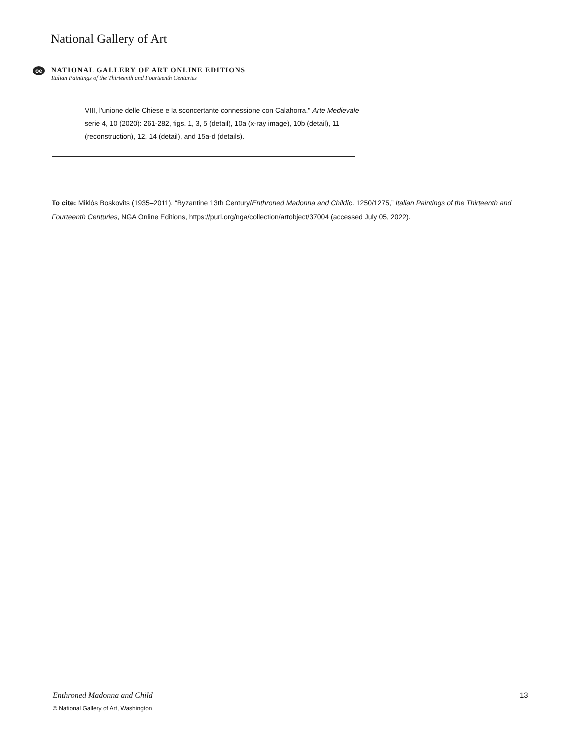National Gallery of Art
oe
NATIONAL GALLERY OF ART ONLINE EDITIONS
Italian Paintings of the Thirteenth and Fourteenth Centuries
VIII, l'unione delle Chiese e la sconcertante connessione con Calahorra." Arte Medievale serie 4, 10 (2020): 261-282, figs. 1, 3, 5 (detail), 10a (x-ray image), 10b (detail), 11 (reconstruction), 12, 14 (detail), and 15a-d (details).
To cite: Miklós Boskovits (1935–2011), “Byzantine 13th Century/Enthroned Madonna and Child/c. 1250/1275,” Italian Paintings of the Thirteenth and Fourteenth Centuries, NGA Online Editions, https://purl.org/nga/collection/artobject/37004 (accessed July 05, 2022).
Enthroned Madonna and Child 13
© National Gallery of Art, Washington